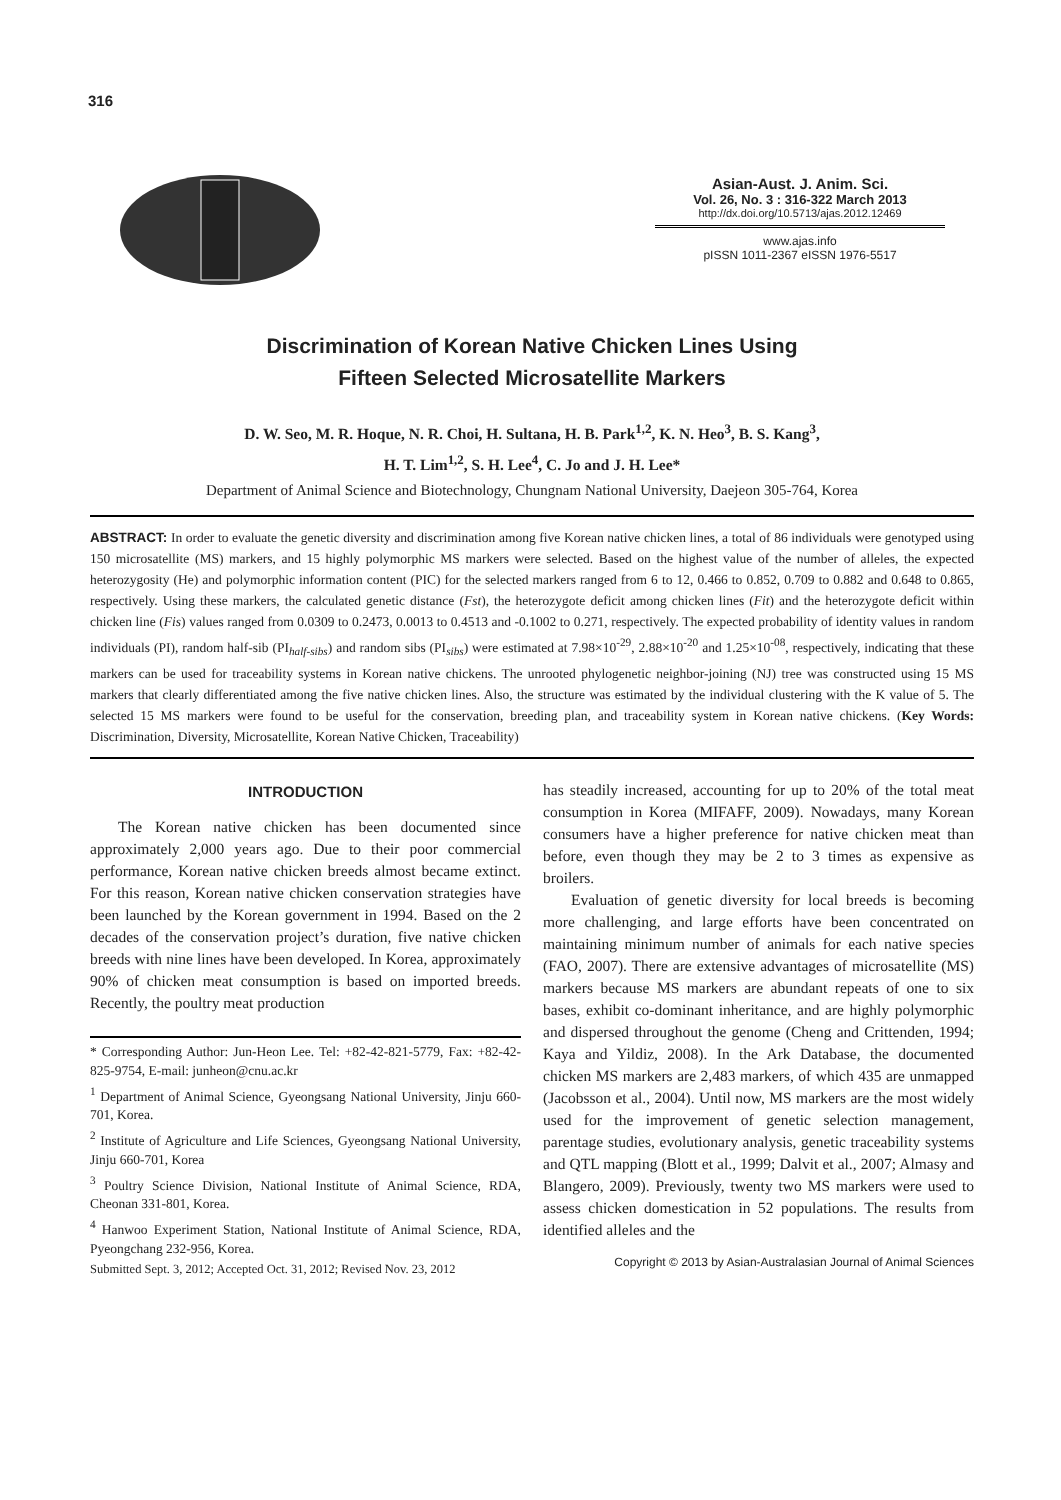316
Asian-Aust. J. Anim. Sci.
Vol. 26, No. 3 : 316-322 March 2013
http://dx.doi.org/10.5713/ajas.2012.12469
www.ajas.info
pISSN 1011-2367 eISSN 1976-5517
Discrimination of Korean Native Chicken Lines Using
Fifteen Selected Microsatellite Markers
D. W. Seo, M. R. Hoque, N. R. Choi, H. Sultana, H. B. Park<sup>1,2</sup>, K. N. Heo<sup>3</sup>, B. S. Kang<sup>3</sup>,
H. T. Lim<sup>1,2</sup>, S. H. Lee<sup>4</sup>, C. Jo and J. H. Lee*
Department of Animal Science and Biotechnology, Chungnam National University, Daejeon 305-764, Korea
ABSTRACT: In order to evaluate the genetic diversity and discrimination among five Korean native chicken lines, a total of 86 individuals were genotyped using 150 microsatellite (MS) markers, and 15 highly polymorphic MS markers were selected. Based on the highest value of the number of alleles, the expected heterozygosity (He) and polymorphic information content (PIC) for the selected markers ranged from 6 to 12, 0.466 to 0.852, 0.709 to 0.882 and 0.648 to 0.865, respectively. Using these markers, the calculated genetic distance (Fst), the heterozygote deficit among chicken lines (Fit) and the heterozygote deficit within chicken line (Fis) values ranged from 0.0309 to 0.2473, 0.0013 to 0.4513 and -0.1002 to 0.271, respectively. The expected probability of identity values in random individuals (PI), random half-sib (PI<sub>half-sibs</sub>) and random sibs (PI<sub>sibs</sub>) were estimated at 7.98×10<sup>-29</sup>, 2.88×10<sup>-20</sup> and 1.25×10<sup>-08</sup>, respectively, indicating that these markers can be used for traceability systems in Korean native chickens. The unrooted phylogenetic neighbor-joining (NJ) tree was constructed using 15 MS markers that clearly differentiated among the five native chicken lines. Also, the structure was estimated by the individual clustering with the K value of 5. The selected 15 MS markers were found to be useful for the conservation, breeding plan, and traceability system in Korean native chickens. (Key Words: Discrimination, Diversity, Microsatellite, Korean Native Chicken, Traceability)
INTRODUCTION
The Korean native chicken has been documented since approximately 2,000 years ago. Due to their poor commercial performance, Korean native chicken breeds almost became extinct. For this reason, Korean native chicken conservation strategies have been launched by the Korean government in 1994. Based on the 2 decades of the conservation project’s duration, five native chicken breeds with nine lines have been developed. In Korea, approximately 90% of chicken meat consumption is based on imported breeds. Recently, the poultry meat production
* Corresponding Author: Jun-Heon Lee. Tel: +82-42-821-5779, Fax: +82-42-825-9754, E-mail: junheon@cnu.ac.kr
<sup>1</sup> Department of Animal Science, Gyeongsang National University, Jinju 660-701, Korea.
<sup>2</sup> Institute of Agriculture and Life Sciences, Gyeongsang National University, Jinju 660-701, Korea
<sup>3</sup> Poultry Science Division, National Institute of Animal Science, RDA, Cheonan 331-801, Korea.
<sup>4</sup> Hanwoo Experiment Station, National Institute of Animal Science, RDA, Pyeongchang 232-956, Korea.
Submitted Sept. 3, 2012; Accepted Oct. 31, 2012; Revised Nov. 23, 2012
has steadily increased, accounting for up to 20% of the total meat consumption in Korea (MIFAFF, 2009). Nowadays, many Korean consumers have a higher preference for native chicken meat than before, even though they may be 2 to 3 times as expensive as broilers.
Evaluation of genetic diversity for local breeds is becoming more challenging, and large efforts have been concentrated on maintaining minimum number of animals for each native species (FAO, 2007). There are extensive advantages of microsatellite (MS) markers because MS markers are abundant repeats of one to six bases, exhibit co-dominant inheritance, and are highly polymorphic and dispersed throughout the genome (Cheng and Crittenden, 1994; Kaya and Yildiz, 2008). In the Ark Database, the documented chicken MS markers are 2,483 markers, of which 435 are unmapped (Jacobsson et al., 2004). Until now, MS markers are the most widely used for the improvement of genetic selection management, parentage studies, evolutionary analysis, genetic traceability systems and QTL mapping (Blott et al., 1999; Dalvit et al., 2007; Almasy and Blangero, 2009). Previously, twenty two MS markers were used to assess chicken domestication in 52 populations. The results from identified alleles and the
Copyright © 2013 by Asian-Australasian Journal of Animal Sciences